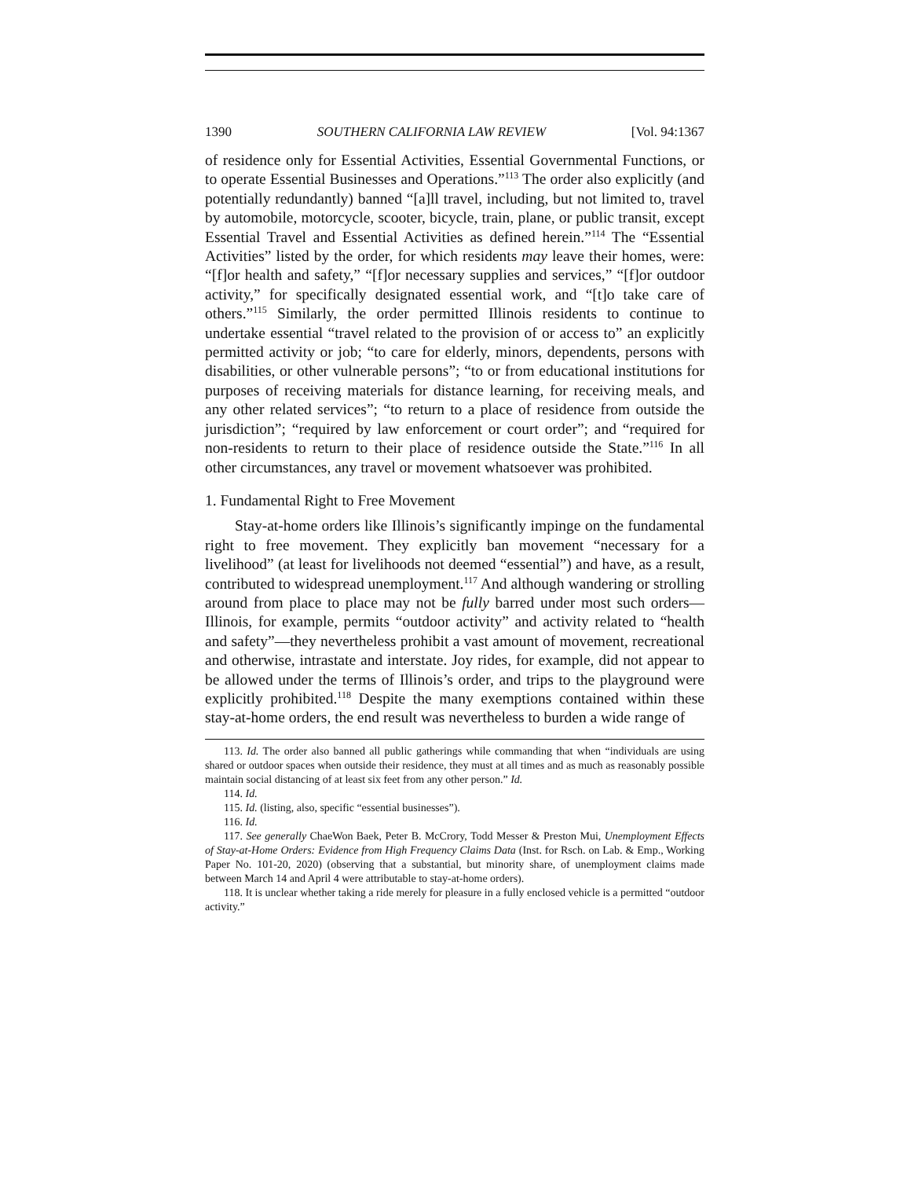1390 SOUTHERN CALIFORNIA LAW REVIEW [Vol. 94:1367
of residence only for Essential Activities, Essential Governmental Functions, or to operate Essential Businesses and Operations.”<sup>113</sup> The order also explicitly (and potentially redundantly) banned “[a]ll travel, including, but not limited to, travel by automobile, motorcycle, scooter, bicycle, train, plane, or public transit, except Essential Travel and Essential Activities as defined herein.”<sup>114</sup> The “Essential Activities” listed by the order, for which residents may leave their homes, were: “[f]or health and safety,” “[f]or necessary supplies and services,” “[f]or outdoor activity,” for specifically designated essential work, and “[t]o take care of others.”<sup>115</sup> Similarly, the order permitted Illinois residents to continue to undertake essential “travel related to the provision of or access to” an explicitly permitted activity or job; “to care for elderly, minors, dependents, persons with disabilities, or other vulnerable persons”; “to or from educational institutions for purposes of receiving materials for distance learning, for receiving meals, and any other related services”; “to return to a place of residence from outside the jurisdiction”; “required by law enforcement or court order”; and “required for non-residents to return to their place of residence outside the State.”<sup>116</sup> In all other circumstances, any travel or movement whatsoever was prohibited.
1. Fundamental Right to Free Movement
Stay-at-home orders like Illinois’s significantly impinge on the fundamental right to free movement. They explicitly ban movement “necessary for a livelihood” (at least for livelihoods not deemed “essential”) and have, as a result, contributed to widespread unemployment.<sup>117</sup> And although wandering or strolling around from place to place may not be fully barred under most such orders—Illinois, for example, permits “outdoor activity” and activity related to “health and safety”—they nevertheless prohibit a vast amount of movement, recreational and otherwise, intrastate and interstate. Joy rides, for example, did not appear to be allowed under the terms of Illinois’s order, and trips to the playground were explicitly prohibited.<sup>118</sup> Despite the many exemptions contained within these stay-at-home orders, the end result was nevertheless to burden a wide range of
113. Id. The order also banned all public gatherings while commanding that when “individuals are using shared or outdoor spaces when outside their residence, they must at all times and as much as reasonably possible maintain social distancing of at least six feet from any other person.” Id.
114. Id.
115. Id. (listing, also, specific “essential businesses”).
116. Id.
117. See generally ChaeWon Baek, Peter B. McCrory, Todd Messer & Preston Mui, Unemployment Effects of Stay-at-Home Orders: Evidence from High Frequency Claims Data (Inst. for Rsch. on Lab. & Emp., Working Paper No. 101-20, 2020) (observing that a substantial, but minority share, of unemployment claims made between March 14 and April 4 were attributable to stay-at-home orders).
118. It is unclear whether taking a ride merely for pleasure in a fully enclosed vehicle is a permitted “outdoor activity.”